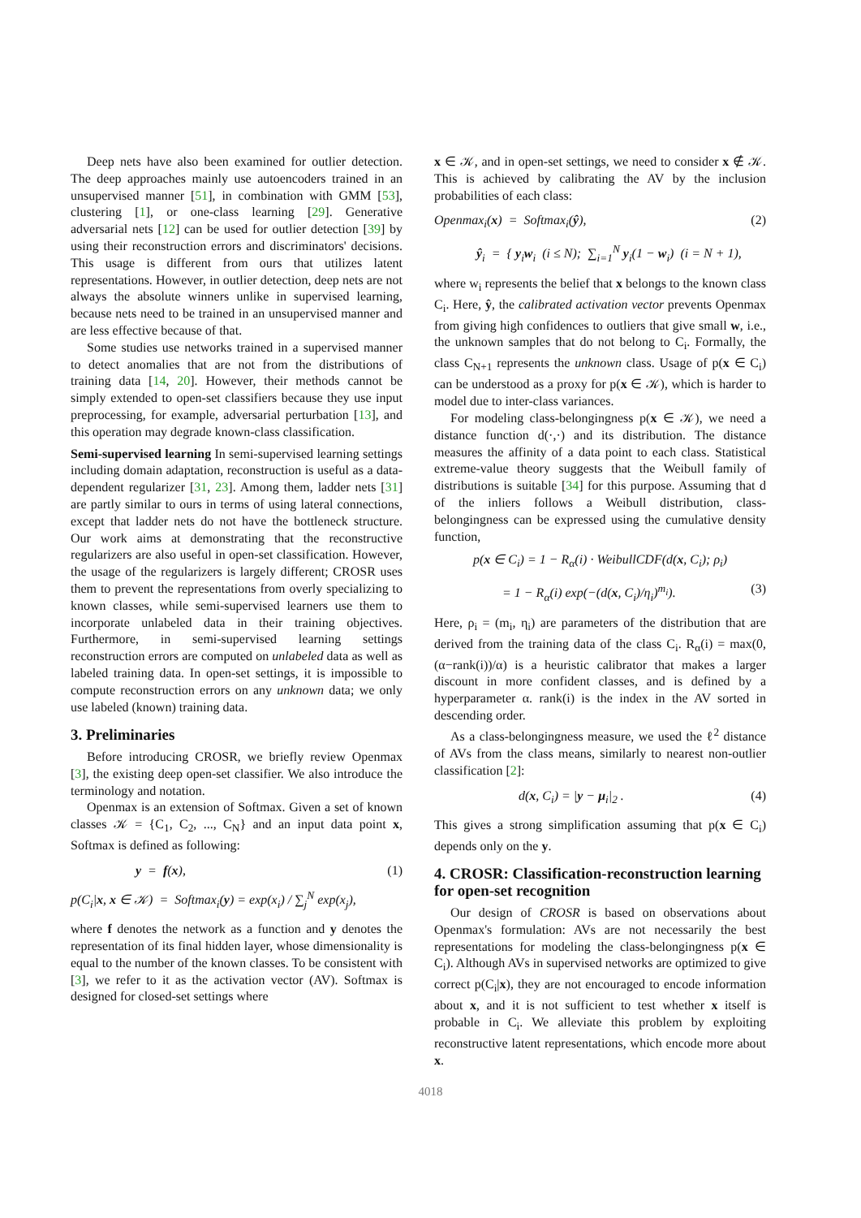Deep nets have also been examined for outlier detection. The deep approaches mainly use autoencoders trained in an unsupervised manner [51], in combination with GMM [53], clustering [1], or one-class learning [29]. Generative adversarial nets [12] can be used for outlier detection [39] by using their reconstruction errors and discriminators' decisions. This usage is different from ours that utilizes latent representations. However, in outlier detection, deep nets are not always the absolute winners unlike in supervised learning, because nets need to be trained in an unsupervised manner and are less effective because of that.
Some studies use networks trained in a supervised manner to detect anomalies that are not from the distributions of training data [14, 20]. However, their methods cannot be simply extended to open-set classifiers because they use input preprocessing, for example, adversarial perturbation [13], and this operation may degrade known-class classification.
Semi-supervised learning In semi-supervised learning settings including domain adaptation, reconstruction is useful as a data-dependent regularizer [31, 23]. Among them, ladder nets [31] are partly similar to ours in terms of using lateral connections, except that ladder nets do not have the bottleneck structure. Our work aims at demonstrating that the reconstructive regularizers are also useful in open-set classification. However, the usage of the regularizers is largely different; CROSR uses them to prevent the representations from overly specializing to known classes, while semi-supervised learners use them to incorporate unlabeled data in their training objectives. Furthermore, in semi-supervised learning settings reconstruction errors are computed on unlabeled data as well as labeled training data. In open-set settings, it is impossible to compute reconstruction errors on any unknown data; we only use labeled (known) training data.
3. Preliminaries
Before introducing CROSR, we briefly review Openmax [3], the existing deep open-set classifier. We also introduce the terminology and notation.
Openmax is an extension of Softmax. Given a set of known classes 𝒦 = {C<sub>1</sub>, C<sub>2</sub>, ..., C<sub>N</sub>} and an input data point x, Softmax is defined as following:
y = f(x), (1)
p(C<sub>i</sub>|x, x ∈ 𝒦) = Softmax<sub>i</sub>(y) = exp(x<sub>i</sub>) / ∑<sub>j</sub><sup>N</sup> exp(x<sub>j</sub>),
where f denotes the network as a function and y denotes the representation of its final hidden layer, whose dimensionality is equal to the number of the known classes. To be consistent with [3], we refer to it as the activation vector (AV). Softmax is designed for closed-set settings where
x ∈ 𝒦, and in open-set settings, we need to consider x ∉ 𝒦. This is achieved by calibrating the AV by the inclusion probabilities of each class:
Openmax<sub>i</sub>(x) = Softmax<sub>i</sub>(ŷ), (2)
ŷ<sub>i</sub> = { y<sub>i</sub>w<sub>i</sub> (i ≤ N); ∑<sub>i=1</sub><sup>N</sup> y<sub>i</sub>(1 − w<sub>i</sub>) (i = N + 1),
where w<sub>i</sub> represents the belief that x belongs to the known class C<sub>i</sub>. Here, ŷ, the calibrated activation vector prevents Openmax from giving high confidences to outliers that give small w, i.e., the unknown samples that do not belong to C<sub>i</sub>. Formally, the class C<sub>N+1</sub> represents the unknown class. Usage of p(x ∈ C<sub>i</sub>) can be understood as a proxy for p(x ∈ 𝒦), which is harder to model due to inter-class variances.
For modeling class-belongingness p(x ∈ 𝒦), we need a distance function d(·,·) and its distribution. The distance measures the affinity of a data point to each class. Statistical extreme-value theory suggests that the Weibull family of distributions is suitable [34] for this purpose. Assuming that d of the inliers follows a Weibull distribution, class-belongingness can be expressed using the cumulative density function,
p(x ∈ C<sub>i</sub>) = 1 − R<sub>α</sub>(i) · WeibullCDF(d(x, C<sub>i</sub>); ρ<sub>i</sub>)
= 1 − R<sub>α</sub>(i) exp(−(d(x, C<sub>i</sub>)/η<sub>i</sub>)<sup>m<sub>i</sub></sup>). (3)
Here, ρ<sub>i</sub> = (m<sub>i</sub>, η<sub>i</sub>) are parameters of the distribution that are derived from the training data of the class C<sub>i</sub>. R<sub>α</sub>(i) = max(0, (α−rank(i))/α) is a heuristic calibrator that makes a larger discount in more confident classes, and is defined by a hyperparameter α. rank(i) is the index in the AV sorted in descending order.
As a class-belongingness measure, we used the ℓ<sup>2</sup> distance of AVs from the class means, similarly to nearest non-outlier classification [2]:
d(x, C<sub>i</sub>) = |y − μ<sub>i</sub>|<sub>2</sub> . (4)
This gives a strong simplification assuming that p(x ∈ C<sub>i</sub>) depends only on the y.
4. CROSR: Classification-reconstruction learning for open-set recognition
Our design of CROSR is based on observations about Openmax's formulation: AVs are not necessarily the best representations for modeling the class-belongingness p(x ∈ C<sub>i</sub>). Although AVs in supervised networks are optimized to give correct p(C<sub>i</sub>|x), they are not encouraged to encode information about x, and it is not sufficient to test whether x itself is probable in C<sub>i</sub>. We alleviate this problem by exploiting reconstructive latent representations, which encode more about x.
4018